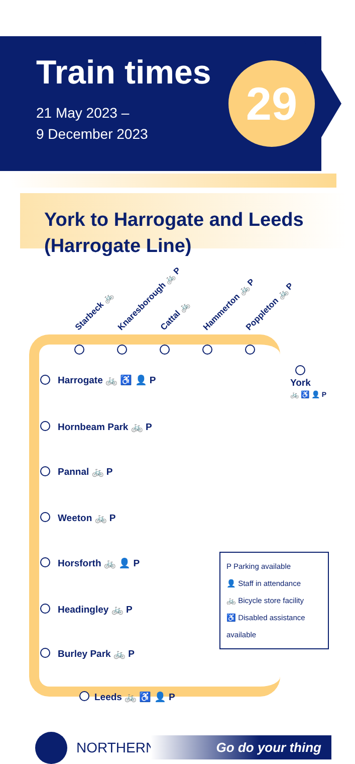Train times
21 May 2023 –
9 December 2023
29
York to Harrogate and Leeds
(Harrogate Line)
Starbeck 🚲 Knaresborough 🚲 P Cattal 🚲 Hammerton 🚲 P Poppleton 🚲 P
York
🚲 ♿ 👤 P
Harrogate 🚲 ♿ 👤 P
Hornbeam Park 🚲 P
Pannal 🚲 P
Weeton 🚲 P
Horsforth 🚲 👤 P
Headingley 🚲 P
Burley Park 🚲 P
Leeds 🚲 ♿ 👤 P
P Parking available
👤 Staff in attendance
🚲 Bicycle store facility
♿ Disabled assistance available
NORTHERN Go do your thing